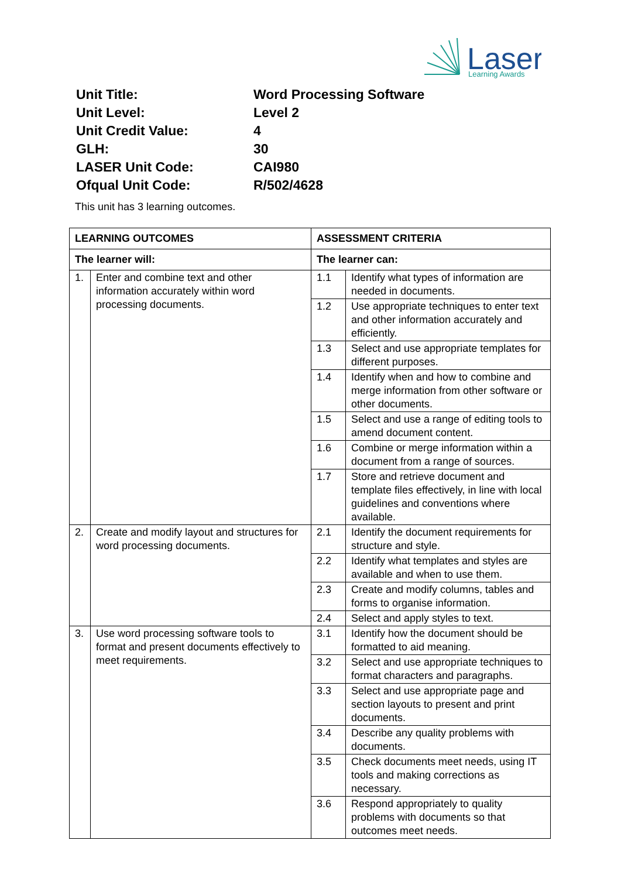Laser
Learning Awards
| Unit Title: | Word Processing Software |
| Unit Level: | Level 2 |
| Unit Credit Value: | 4 |
| GLH: | 30 |
| LASER Unit Code: | CAI980 |
| Ofqual Unit Code: | R/502/4628 |
This unit has 3 learning outcomes.
| LEARNING OUTCOMES | | ASSESSMENT CRITERIA | |
| --- | --- | --- | --- |
| The learner will: | | The learner can: | |
| 1. | Enter and combine text and other information accurately within word processing documents. | 1.1 | Identify what types of information are needed in documents. |
| | | 1.2 | Use appropriate techniques to enter text and other information accurately and efficiently. |
| | | 1.3 | Select and use appropriate templates for different purposes. |
| | | 1.4 | Identify when and how to combine and merge information from other software or other documents. |
| | | 1.5 | Select and use a range of editing tools to amend document content. |
| | | 1.6 | Combine or merge information within a document from a range of sources. |
| | | 1.7 | Store and retrieve document and template files effectively, in line with local guidelines and conventions where available. |
| 2. | Create and modify layout and structures for word processing documents. | 2.1 | Identify the document requirements for structure and style. |
| | | 2.2 | Identify what templates and styles are available and when to use them. |
| | | 2.3 | Create and modify columns, tables and forms to organise information. |
| | | 2.4 | Select and apply styles to text. |
| 3. | Use word processing software tools to format and present documents effectively to meet requirements. | 3.1 | Identify how the document should be formatted to aid meaning. |
| | | 3.2 | Select and use appropriate techniques to format characters and paragraphs. |
| | | 3.3 | Select and use appropriate page and section layouts to present and print documents. |
| | | 3.4 | Describe any quality problems with documents. |
| | | 3.5 | Check documents meet needs, using IT tools and making corrections as necessary. |
| | | 3.6 | Respond appropriately to quality problems with documents so that outcomes meet needs. |